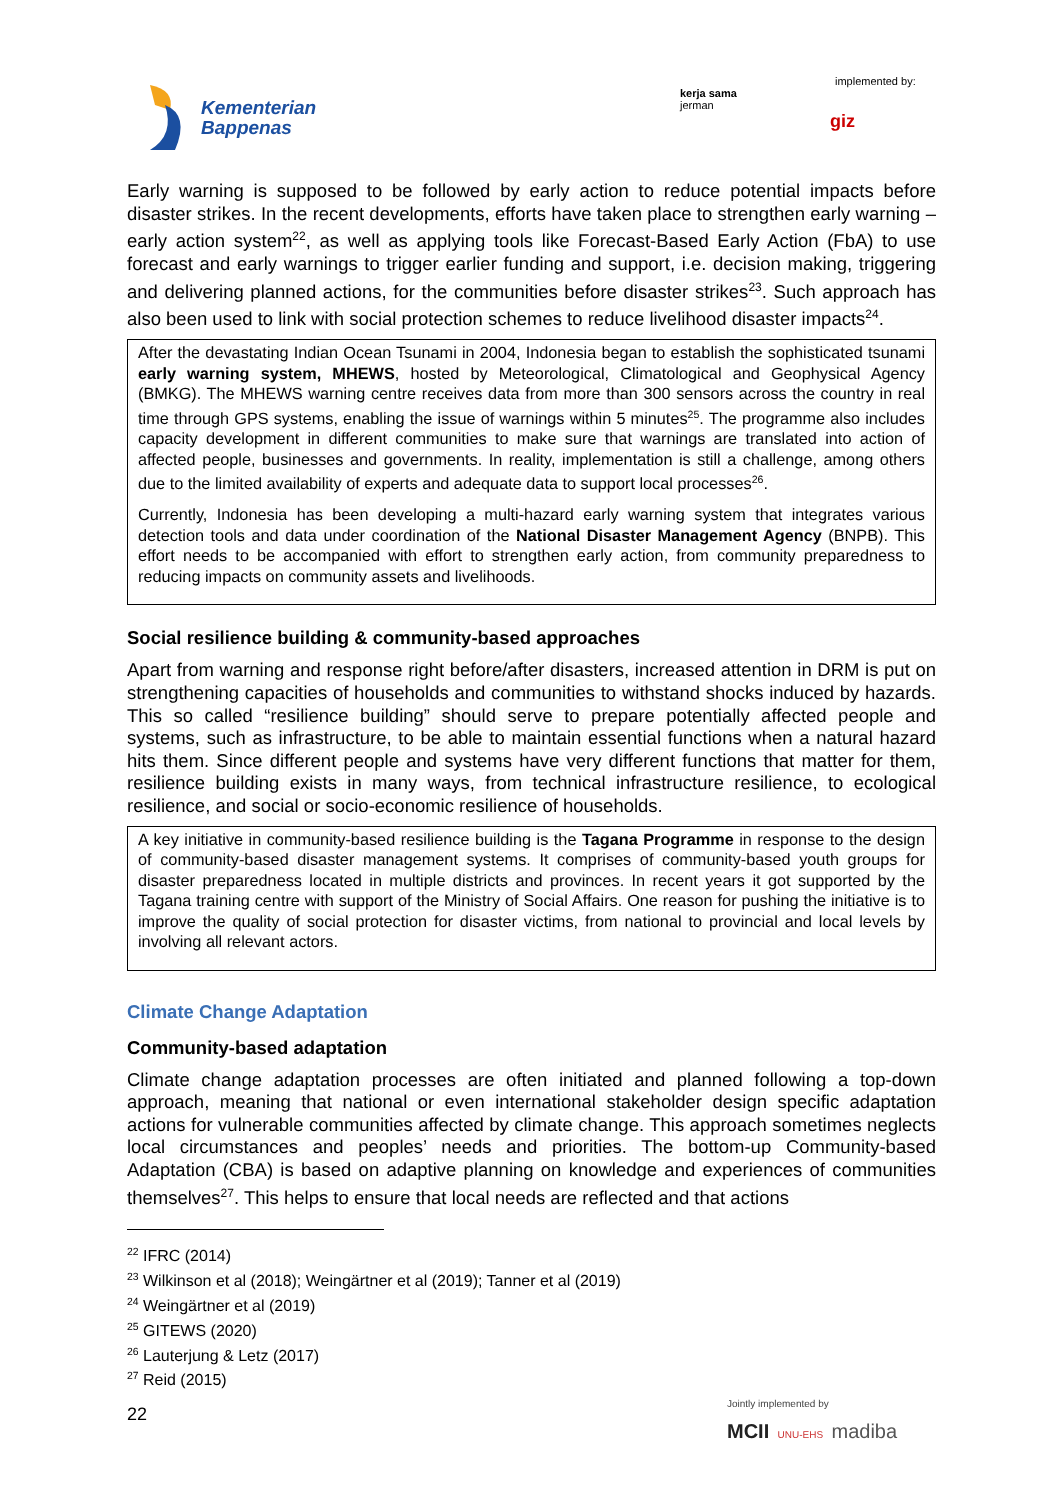Kementerian
Bappenas
implemented by:
kerja sama
jerman
giz
Early warning is supposed to be followed by early action to reduce potential impacts before disaster strikes. In the recent developments, efforts have taken place to strengthen early warning – early action system<sup>22</sup>, as well as applying tools like Forecast-Based Early Action (FbA) to use forecast and early warnings to trigger earlier funding and support, i.e. decision making, triggering and delivering planned actions, for the communities before disaster strikes<sup>23</sup>. Such approach has also been used to link with social protection schemes to reduce livelihood disaster impacts<sup>24</sup>.
After the devastating Indian Ocean Tsunami in 2004, Indonesia began to establish the sophisticated tsunami early warning system, MHEWS, hosted by Meteorological, Climatological and Geophysical Agency (BMKG). The MHEWS warning centre receives data from more than 300 sensors across the country in real time through GPS systems, enabling the issue of warnings within 5 minutes<sup>25</sup>. The programme also includes capacity development in different communities to make sure that warnings are translated into action of affected people, businesses and governments. In reality, implementation is still a challenge, among others due to the limited availability of experts and adequate data to support local processes<sup>26</sup>.
Currently, Indonesia has been developing a multi-hazard early warning system that integrates various detection tools and data under coordination of the National Disaster Management Agency (BNPB). This effort needs to be accompanied with effort to strengthen early action, from community preparedness to reducing impacts on community assets and livelihoods.
Social resilience building & community-based approaches
Apart from warning and response right before/after disasters, increased attention in DRM is put on strengthening capacities of households and communities to withstand shocks induced by hazards. This so called “resilience building” should serve to prepare potentially affected people and systems, such as infrastructure, to be able to maintain essential functions when a natural hazard hits them. Since different people and systems have very different functions that matter for them, resilience building exists in many ways, from technical infrastructure resilience, to ecological resilience, and social or socio-economic resilience of households.
A key initiative in community-based resilience building is the Tagana Programme in response to the design of community-based disaster management systems. It comprises of community-based youth groups for disaster preparedness located in multiple districts and provinces. In recent years it got supported by the Tagana training centre with support of the Ministry of Social Affairs. One reason for pushing the initiative is to improve the quality of social protection for disaster victims, from national to provincial and local levels by involving all relevant actors.
Climate Change Adaptation
Community-based adaptation
Climate change adaptation processes are often initiated and planned following a top-down approach, meaning that national or even international stakeholder design specific adaptation actions for vulnerable communities affected by climate change. This approach sometimes neglects local circumstances and peoples’ needs and priorities. The bottom-up Community-based Adaptation (CBA) is based on adaptive planning on knowledge and experiences of communities themselves<sup>27</sup>. This helps to ensure that local needs are reflected and that actions
<sup>22</sup> IFRC (2014)
<sup>23</sup> Wilkinson et al (2018); Weingärtner et al (2019); Tanner et al (2019)
<sup>24</sup> Weingärtner et al (2019)
<sup>25</sup> GITEWS (2020)
<sup>26</sup> Lauterjung & Letz (2017)
<sup>27</sup> Reid (2015)
22
Jointly implemented by
MCII UNU-EHS madiba